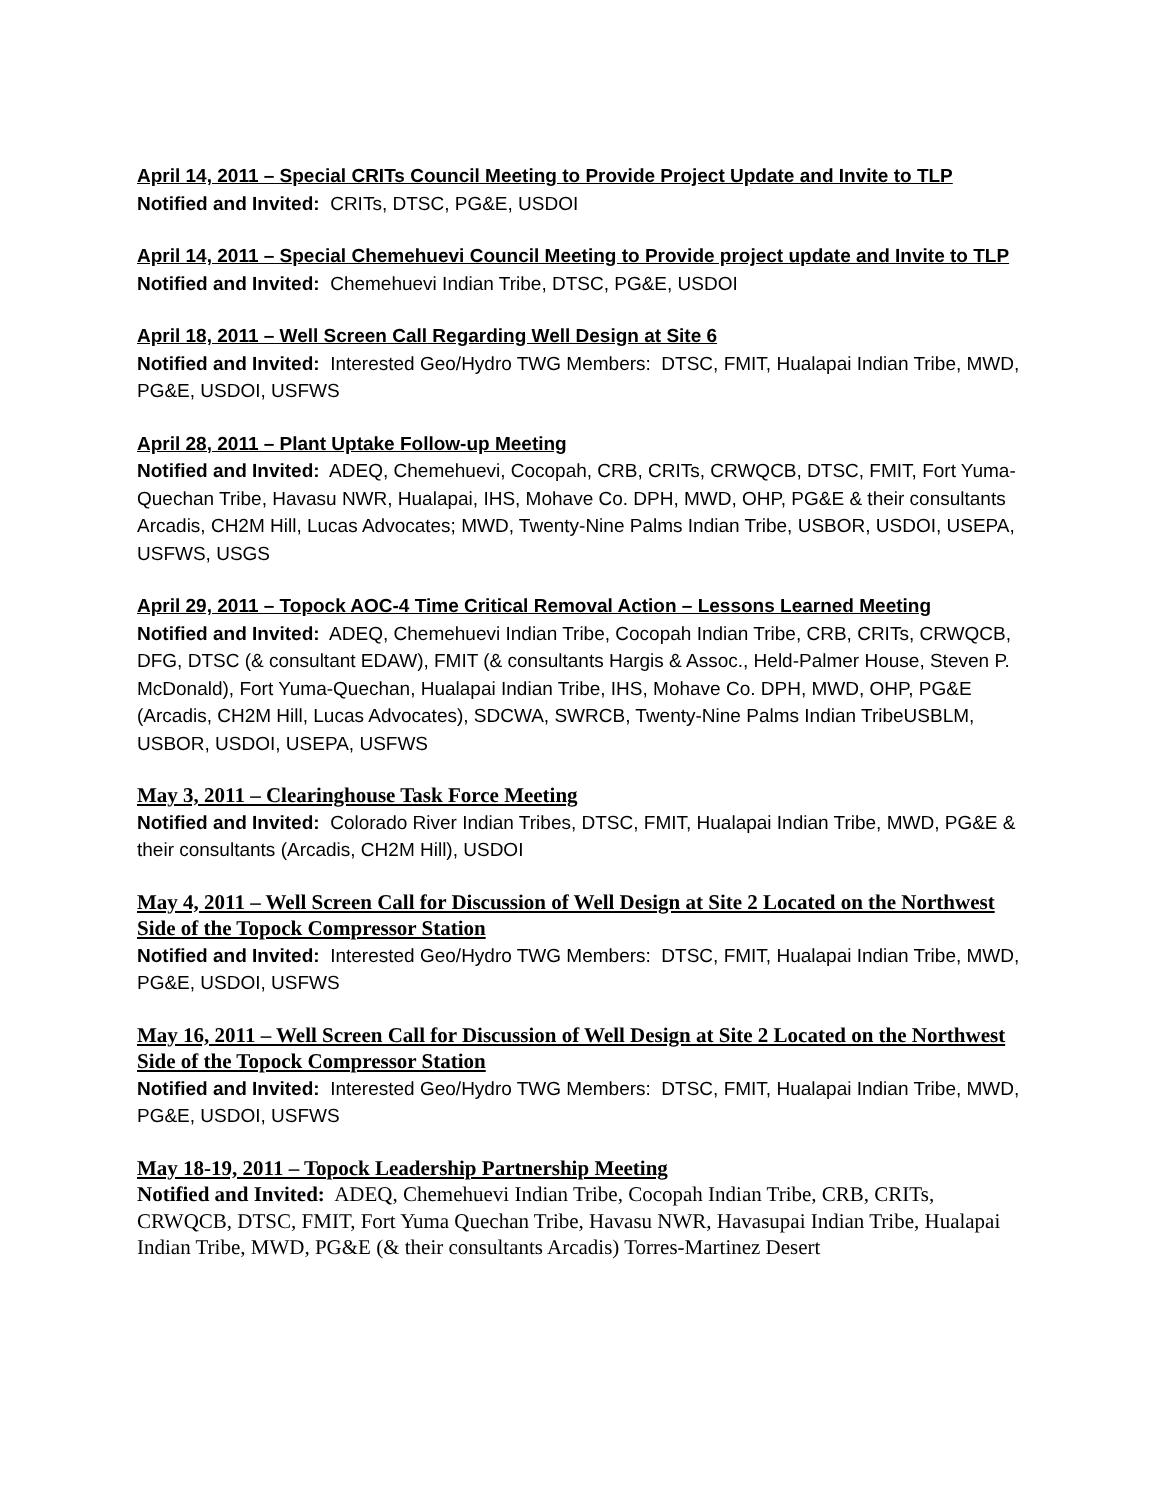April 14, 2011 – Special CRITs Council Meeting to Provide Project Update and Invite to TLP
Notified and Invited: CRITs, DTSC, PG&E, USDOI
April 14, 2011 – Special Chemehuevi Council Meeting to Provide project update and Invite to TLP
Notified and Invited: Chemehuevi Indian Tribe, DTSC, PG&E, USDOI
April 18, 2011 – Well Screen Call Regarding Well Design at Site 6
Notified and Invited: Interested Geo/Hydro TWG Members: DTSC, FMIT, Hualapai Indian Tribe, MWD, PG&E, USDOI, USFWS
April 28, 2011 – Plant Uptake Follow-up Meeting
Notified and Invited: ADEQ, Chemehuevi, Cocopah, CRB, CRITs, CRWQCB, DTSC, FMIT, Fort Yuma-Quechan Tribe, Havasu NWR, Hualapai, IHS, Mohave Co. DPH, MWD, OHP, PG&E & their consultants Arcadis, CH2M Hill, Lucas Advocates; MWD, Twenty-Nine Palms Indian Tribe, USBOR, USDOI, USEPA, USFWS, USGS
April 29, 2011 – Topock AOC-4 Time Critical Removal Action – Lessons Learned Meeting
Notified and Invited: ADEQ, Chemehuevi Indian Tribe, Cocopah Indian Tribe, CRB, CRITs, CRWQCB, DFG, DTSC (& consultant EDAW), FMIT (& consultants Hargis & Assoc., Held-Palmer House, Steven P. McDonald), Fort Yuma-Quechan, Hualapai Indian Tribe, IHS, Mohave Co. DPH, MWD, OHP, PG&E (Arcadis, CH2M Hill, Lucas Advocates), SDCWA, SWRCB, Twenty-Nine Palms Indian TribeUSBLM, USBOR, USDOI, USEPA, USFWS
May 3, 2011 – Clearinghouse Task Force Meeting
Notified and Invited: Colorado River Indian Tribes, DTSC, FMIT, Hualapai Indian Tribe, MWD, PG&E & their consultants (Arcadis, CH2M Hill), USDOI
May 4, 2011 – Well Screen Call for Discussion of Well Design at Site 2 Located on the Northwest Side of the Topock Compressor Station
Notified and Invited: Interested Geo/Hydro TWG Members: DTSC, FMIT, Hualapai Indian Tribe, MWD, PG&E, USDOI, USFWS
May 16, 2011 – Well Screen Call for Discussion of Well Design at Site 2 Located on the Northwest Side of the Topock Compressor Station
Notified and Invited: Interested Geo/Hydro TWG Members: DTSC, FMIT, Hualapai Indian Tribe, MWD, PG&E, USDOI, USFWS
May 18-19, 2011 – Topock Leadership Partnership Meeting
Notified and Invited: ADEQ, Chemehuevi Indian Tribe, Cocopah Indian Tribe, CRB, CRITs, CRWQCB, DTSC, FMIT, Fort Yuma Quechan Tribe, Havasu NWR, Havasupai Indian Tribe, Hualapai Indian Tribe, MWD, PG&E (& their consultants Arcadis) Torres-Martinez Desert